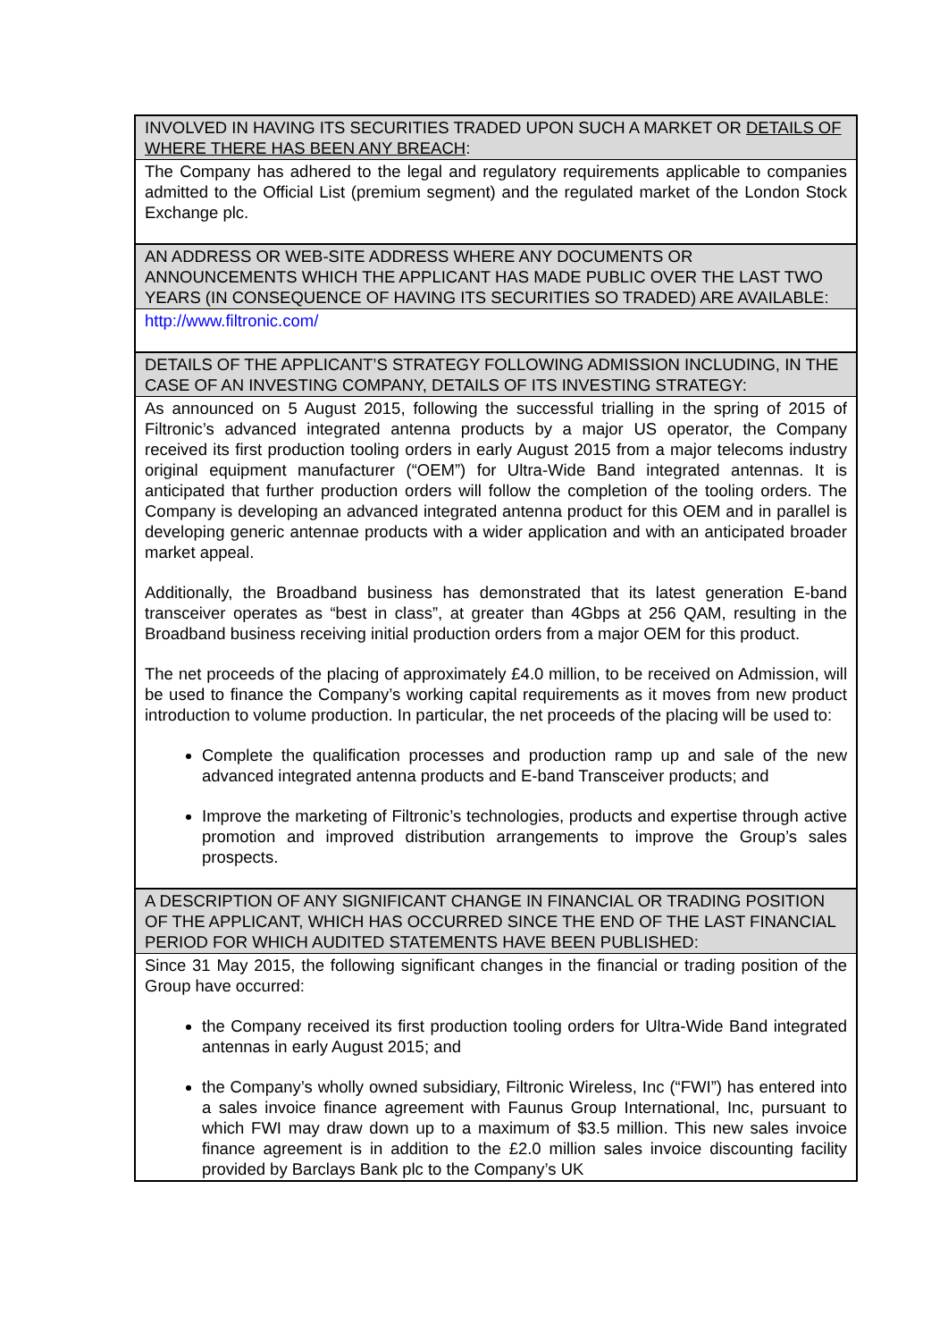| INVOLVED IN HAVING ITS SECURITIES TRADED UPON SUCH A MARKET OR DETAILS OF WHERE THERE HAS BEEN ANY BREACH : |
| --- |
| The Company has adhered to the legal and regulatory requirements applicable to companies admitted to the Official List (premium segment) and the regulated market of the London Stock Exchange plc. |
| AN ADDRESS OR WEB-SITE ADDRESS WHERE ANY DOCUMENTS OR ANNOUNCEMENTS WHICH THE APPLICANT HAS MADE PUBLIC OVER THE LAST TWO YEARS (IN CONSEQUENCE OF HAVING ITS SECURITIES SO TRADED) ARE AVAILABLE: |
| http://www.filtronic.com/ |
| DETAILS OF THE APPLICANT’S STRATEGY FOLLOWING ADMISSION INCLUDING, IN THE CASE OF AN INVESTING COMPANY, DETAILS OF ITS INVESTING STRATEGY: |
| As announced on 5 August 2015, following the successful trialling in the spring of 2015 of Filtronic’s advanced integrated antenna products by a major US operator, the Company received its first production tooling orders in early August 2015 from a major telecoms industry original equipment manufacturer (“OEM”) for Ultra-Wide Band integrated antennas. It is anticipated that further production orders will follow the completion of the tooling orders. The Company is developing an advanced integrated antenna product for this OEM and in parallel is developing generic antennae products with a wider application and with an anticipated broader market appeal. Additionally, the Broadband business has demonstrated that its latest generation E-band transceiver operates as “best in class”, at greater than 4Gbps at 256 QAM, resulting in the Broadband business receiving initial production orders from a major OEM for this product. The net proceeds of the placing of approximately £4.0 million, to be received on Admission, will be used to finance the Company’s working capital requirements as it moves from new product introduction to volume production. In particular, the net proceeds of the placing will be used to: Complete the qualification processes and production ramp up and sale of the new advanced integrated antenna products and E-band Transceiver products; and Improve the marketing of Filtronic’s technologies, products and expertise through active promotion and improved distribution arrangements to improve the Group’s sales prospects. |
| A DESCRIPTION OF ANY SIGNIFICANT CHANGE IN FINANCIAL OR TRADING POSITION OF THE APPLICANT, WHICH HAS OCCURRED SINCE THE END OF THE LAST FINANCIAL PERIOD FOR WHICH AUDITED STATEMENTS HAVE BEEN PUBLISHED: |
| Since 31 May 2015, the following significant changes in the financial or trading position of the Group have occurred: the Company received its first production tooling orders for Ultra-Wide Band integrated antennas in early August 2015; and the Company’s wholly owned subsidiary, Filtronic Wireless, Inc (“FWI”) has entered into a sales invoice finance agreement with Faunus Group International, Inc, pursuant to which FWI may draw down up to a maximum of $3.5 million. This new sales invoice finance agreement is in addition to the £2.0 million sales invoice discounting facility provided by Barclays Bank plc to the Company’s UK |